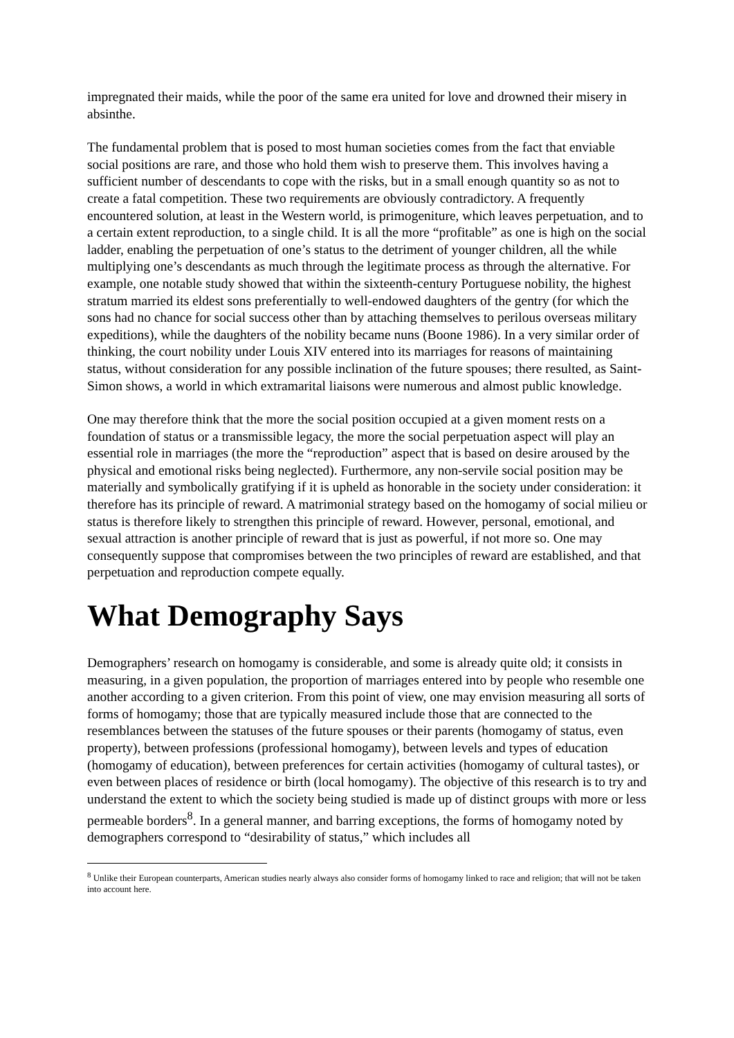impregnated their maids, while the poor of the same era united for love and drowned their misery in absinthe.
The fundamental problem that is posed to most human societies comes from the fact that enviable social positions are rare, and those who hold them wish to preserve them. This involves having a sufficient number of descendants to cope with the risks, but in a small enough quantity so as not to create a fatal competition. These two requirements are obviously contradictory. A frequently encountered solution, at least in the Western world, is primogeniture, which leaves perpetuation, and to a certain extent reproduction, to a single child. It is all the more “profitable” as one is high on the social ladder, enabling the perpetuation of one’s status to the detriment of younger children, all the while multiplying one’s descendants as much through the legitimate process as through the alternative. For example, one notable study showed that within the sixteenth-century Portuguese nobility, the highest stratum married its eldest sons preferentially to well-endowed daughters of the gentry (for which the sons had no chance for social success other than by attaching themselves to perilous overseas military expeditions), while the daughters of the nobility became nuns (Boone 1986). In a very similar order of thinking, the court nobility under Louis XIV entered into its marriages for reasons of maintaining status, without consideration for any possible inclination of the future spouses; there resulted, as Saint-Simon shows, a world in which extramarital liaisons were numerous and almost public knowledge.
One may therefore think that the more the social position occupied at a given moment rests on a foundation of status or a transmissible legacy, the more the social perpetuation aspect will play an essential role in marriages (the more the “reproduction” aspect that is based on desire aroused by the physical and emotional risks being neglected). Furthermore, any non-servile social position may be materially and symbolically gratifying if it is upheld as honorable in the society under consideration: it therefore has its principle of reward. A matrimonial strategy based on the homogamy of social milieu or status is therefore likely to strengthen this principle of reward. However, personal, emotional, and sexual attraction is another principle of reward that is just as powerful, if not more so. One may consequently suppose that compromises between the two principles of reward are established, and that perpetuation and reproduction compete equally.
What Demography Says
Demographers’ research on homogamy is considerable, and some is already quite old; it consists in measuring, in a given population, the proportion of marriages entered into by people who resemble one another according to a given criterion. From this point of view, one may envision measuring all sorts of forms of homogamy; those that are typically measured include those that are connected to the resemblances between the statuses of the future spouses or their parents (homogamy of status, even property), between professions (professional homogamy), between levels and types of education (homogamy of education), between preferences for certain activities (homogamy of cultural tastes), or even between places of residence or birth (local homogamy). The objective of this research is to try and understand the extent to which the society being studied is made up of distinct groups with more or less permeable borders<sup>8</sup>. In a general manner, and barring exceptions, the forms of homogamy noted by demographers correspond to “desirability of status,” which includes all
<sup>8</sup> Unlike their European counterparts, American studies nearly always also consider forms of homogamy linked to race and religion; that will not be taken into account here.